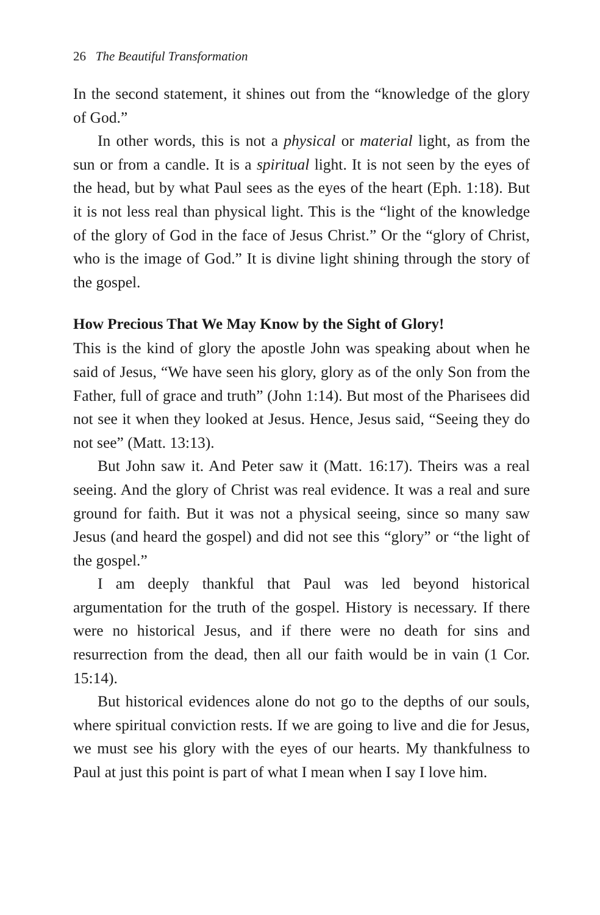26 The Beautiful Transformation
In the second statement, it shines out from the “knowledge of the glory of God.”
In other words, this is not a physical or material light, as from the sun or from a candle. It is a spiritual light. It is not seen by the eyes of the head, but by what Paul sees as the eyes of the heart (Eph. 1:18). But it is not less real than physical light. This is the “light of the knowledge of the glory of God in the face of Jesus Christ.” Or the “glory of Christ, who is the image of God.” It is divine light shining through the story of the gospel.
How Precious That We May Know by the Sight of Glory!
This is the kind of glory the apostle John was speaking about when he said of Jesus, “We have seen his glory, glory as of the only Son from the Father, full of grace and truth” (John 1:14). But most of the Pharisees did not see it when they looked at Jesus. Hence, Jesus said, “Seeing they do not see” (Matt. 13:13).
But John saw it. And Peter saw it (Matt. 16:17). Theirs was a real seeing. And the glory of Christ was real evidence. It was a real and sure ground for faith. But it was not a physical seeing, since so many saw Jesus (and heard the gospel) and did not see this “glory” or “the light of the gospel.”
I am deeply thankful that Paul was led beyond historical argumentation for the truth of the gospel. History is necessary. If there were no historical Jesus, and if there were no death for sins and resurrection from the dead, then all our faith would be in vain (1 Cor. 15:14).
But historical evidences alone do not go to the depths of our souls, where spiritual conviction rests. If we are going to live and die for Jesus, we must see his glory with the eyes of our hearts. My thankfulness to Paul at just this point is part of what I mean when I say I love him.